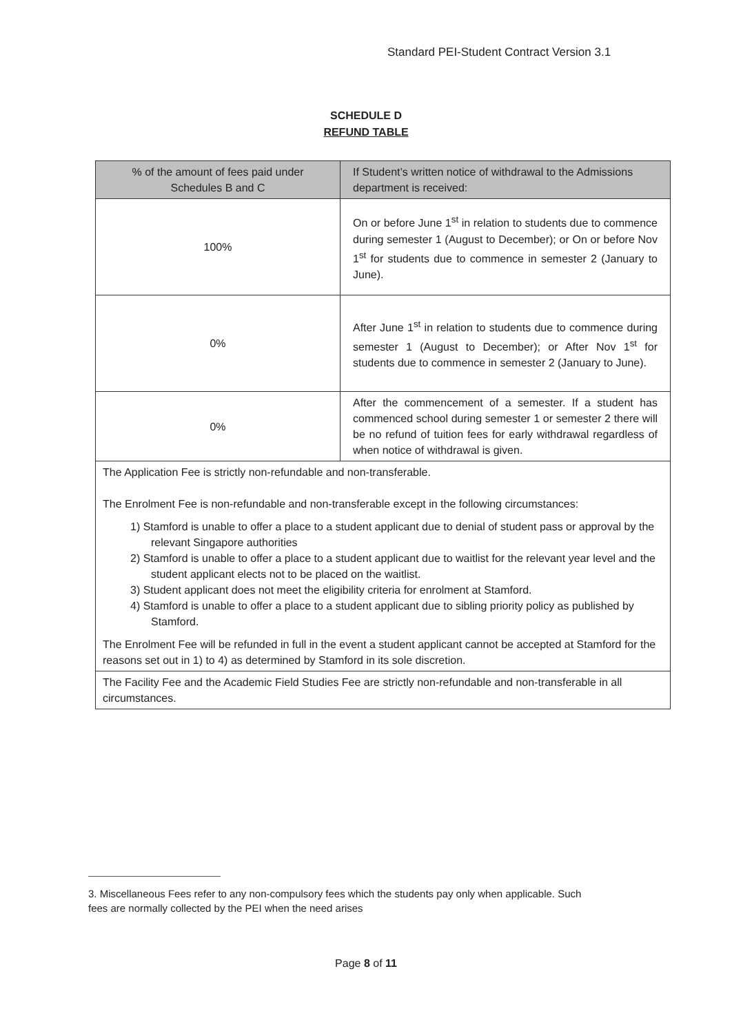Standard PEI-Student Contract Version 3.1
SCHEDULE D
REFUND TABLE
| % of the amount of fees paid under Schedules B and C | If Student’s written notice of withdrawal to the Admissions department is received: |
| --- | --- |
| 100% | On or before June 1<sup>st</sup> in relation to students due to commence during semester 1 (August to December); or On or before Nov 1<sup>st</sup> for students due to commence in semester 2 (January to June). |
| 0% | After June 1<sup>st</sup> in relation to students due to commence during semester 1 (August to December); or After Nov 1<sup>st</sup> for students due to commence in semester 2 (January to June). |
| 0% | After the commencement of a semester. If a student has commenced school during semester 1 or semester 2 there will be no refund of tuition fees for early withdrawal regardless of when notice of withdrawal is given. |
| The Application Fee is strictly non-refundable and non-transferable. The Enrolment Fee is non-refundable and non-transferable except in the following circumstances: 1) Stamford is unable to offer a place to a student applicant due to denial of student pass or approval by the relevant Singapore authorities 2) Stamford is unable to offer a place to a student applicant due to waitlist for the relevant year level and the student applicant elects not to be placed on the waitlist. 3) Student applicant does not meet the eligibility criteria for enrolment at Stamford. 4) Stamford is unable to offer a place to a student applicant due to sibling priority policy as published by Stamford. The Enrolment Fee will be refunded in full in the event a student applicant cannot be accepted at Stamford for the reasons set out in 1) to 4) as determined by Stamford in its sole discretion. | |
| The Facility Fee and the Academic Field Studies Fee are strictly non-refundable and non-transferable in all circumstances. | |
3. Miscellaneous Fees refer to any non-compulsory fees which the students pay only when applicable. Such
fees are normally collected by the PEI when the need arises
Page 8 of 11